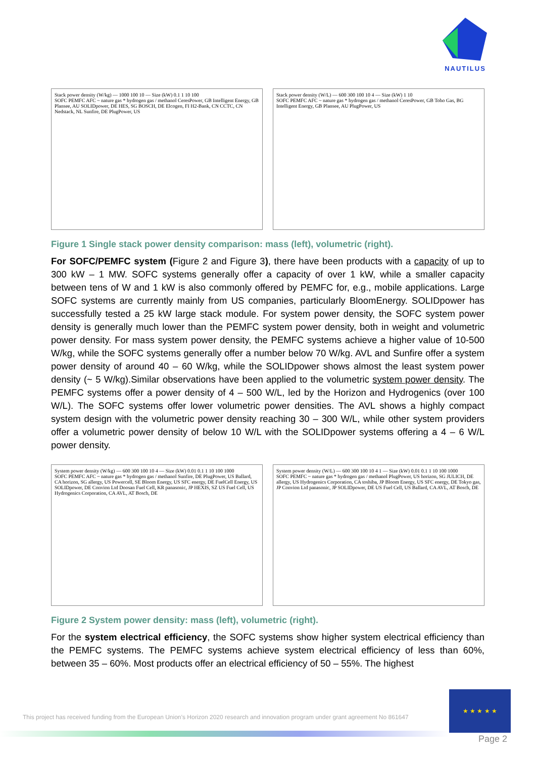NAUTILUS
Stack power density (W/kg) — 1000 100 10 — Size (kW) 0.1 1 10 100
SOFC PEMFC AFC ~ nature gas * hydrogen gas / methanol CeresPower, GB Intelligent Energy, GB Plansee, AU SOLIDpower, DE HES, SG BOSCH, DE Elcogen, FI H2-Bank, CN CCTC, CN Nedstack, NL Sunfire, DE PlugPower, US
Stack power density (W/L) — 600 300 100 10 4 — Size (kW) 1 10
SOFC PEMFC AFC ~ nature gas * hydrogen gas / methanol CeresPower, GB Toho Gas, BG Intelligent Energy, GB Plansee, AU PlugPower, US
Figure 1 Single stack power density comparison: mass (left), volumetric (right).
For SOFC/PEMFC system (Figure 2 and Figure 3), there have been products with a capacity of up to 300 kW – 1 MW. SOFC systems generally offer a capacity of over 1 kW, while a smaller capacity between tens of W and 1 kW is also commonly offered by PEMFC for, e.g., mobile applications. Large SOFC systems are currently mainly from US companies, particularly BloomEnergy. SOLIDpower has successfully tested a 25 kW large stack module. For system power density, the SOFC system power density is generally much lower than the PEMFC system power density, both in weight and volumetric power density. For mass system power density, the PEMFC systems achieve a higher value of 10-500 W/kg, while the SOFC systems generally offer a number below 70 W/kg. AVL and Sunfire offer a system power density of around 40 – 60 W/kg, while the SOLIDpower shows almost the least system power density (~ 5 W/kg).Similar observations have been applied to the volumetric system power density. The PEMFC systems offer a power density of 4 – 500 W/L, led by the Horizon and Hydrogenics (over 100 W/L). The SOFC systems offer lower volumetric power densities. The AVL shows a highly compact system design with the volumetric power density reaching 30 – 300 W/L, while other system providers offer a volumetric power density of below 10 W/L with the SOLIDpower systems offering a 4 – 6 W/L power density.
System power density (W/kg) — 600 300 100 10 4 — Size (kW) 0.01 0.1 1 10 100 1000
SOFC PEMFC AFC ~ nature gas * hydrogen gas / methanol Sunfire, DE PlugPower, US Ballard, CA horizon, SG allergy, US Powercell, SE Bloom Energy, US SFC energy, DE FuelCell Energy, US SOLIDpower, DE Convion Ltd Doosan Fuel Cell, KR panasonic, JP HEXIS, SZ US Fuel Cell, US Hydrogenics Corporation, CA AVL, AT Bosch, DE
System power density (W/L) — 600 300 100 10 4 1 — Size (kW) 0.01 0.1 1 10 100 1000
SOFC PEMFC ~ nature gas * hydrogen gas / methanol PlugPower, US horizon, SG JULICH, DE allergy, US Hydrogenics Corporation, CA toshiba, JP Bloom Energy, US SFC energy, DE Tokyo gas, JP Convion Ltd panasonic, JP SOLIDpower, DE US Fuel Cell, US Ballard, CA AVL, AT Bosch, DE
Figure 2 System power density: mass (left), volumetric (right).
For the system electrical efficiency, the SOFC systems show higher system electrical efficiency than the PEMFC systems. The PEMFC systems achieve system electrical efficiency of less than 60%, between 35 – 60%. Most products offer an electrical efficiency of 50 – 55%. The highest
This project has received funding from the European Union’s Horizon 2020 research and innovation program under grant agreement No 861647
★ ★ ★ ★ ★
Page 2